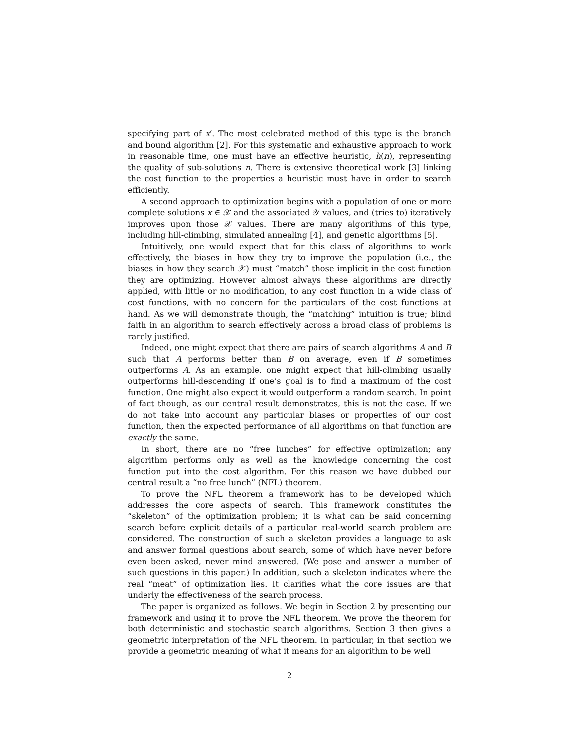specifying part of x′. The most celebrated method of this type is the branch and bound algorithm [2]. For this systematic and exhaustive approach to work in reasonable time, one must have an effective heuristic, h(n), representing the quality of sub-solutions n. There is extensive theoretical work [3] linking the cost function to the properties a heuristic must have in order to search efficiently.
A second approach to optimization begins with a population of one or more complete solutions x ∈ 𝒳 and the associated 𝒴 values, and (tries to) iteratively improves upon those 𝒳 values. There are many algorithms of this type, including hill-climbing, simulated annealing [4], and genetic algorithms [5].
Intuitively, one would expect that for this class of algorithms to work effectively, the biases in how they try to improve the population (i.e., the biases in how they search 𝒳) must “match” those implicit in the cost function they are optimizing. However almost always these algorithms are directly applied, with little or no modification, to any cost function in a wide class of cost functions, with no concern for the particulars of the cost functions at hand. As we will demonstrate though, the “matching” intuition is true; blind faith in an algorithm to search effectively across a broad class of problems is rarely justified.
Indeed, one might expect that there are pairs of search algorithms A and B such that A performs better than B on average, even if B sometimes outperforms A. As an example, one might expect that hill-climbing usually outperforms hill-descending if one’s goal is to find a maximum of the cost function. One might also expect it would outperform a random search. In point of fact though, as our central result demonstrates, this is not the case. If we do not take into account any particular biases or properties of our cost function, then the expected performance of all algorithms on that function are exactly the same.
In short, there are no “free lunches” for effective optimization; any algorithm performs only as well as the knowledge concerning the cost function put into the cost algorithm. For this reason we have dubbed our central result a “no free lunch” (NFL) theorem.
To prove the NFL theorem a framework has to be developed which addresses the core aspects of search. This framework constitutes the “skeleton” of the optimization problem; it is what can be said concerning search before explicit details of a particular real-world search problem are considered. The construction of such a skeleton provides a language to ask and answer formal questions about search, some of which have never before even been asked, never mind answered. (We pose and answer a number of such questions in this paper.) In addition, such a skeleton indicates where the real “meat” of optimization lies. It clarifies what the core issues are that underly the effectiveness of the search process.
The paper is organized as follows. We begin in Section 2 by presenting our framework and using it to prove the NFL theorem. We prove the theorem for both deterministic and stochastic search algorithms. Section 3 then gives a geometric interpretation of the NFL theorem. In particular, in that section we provide a geometric meaning of what it means for an algorithm to be well
2